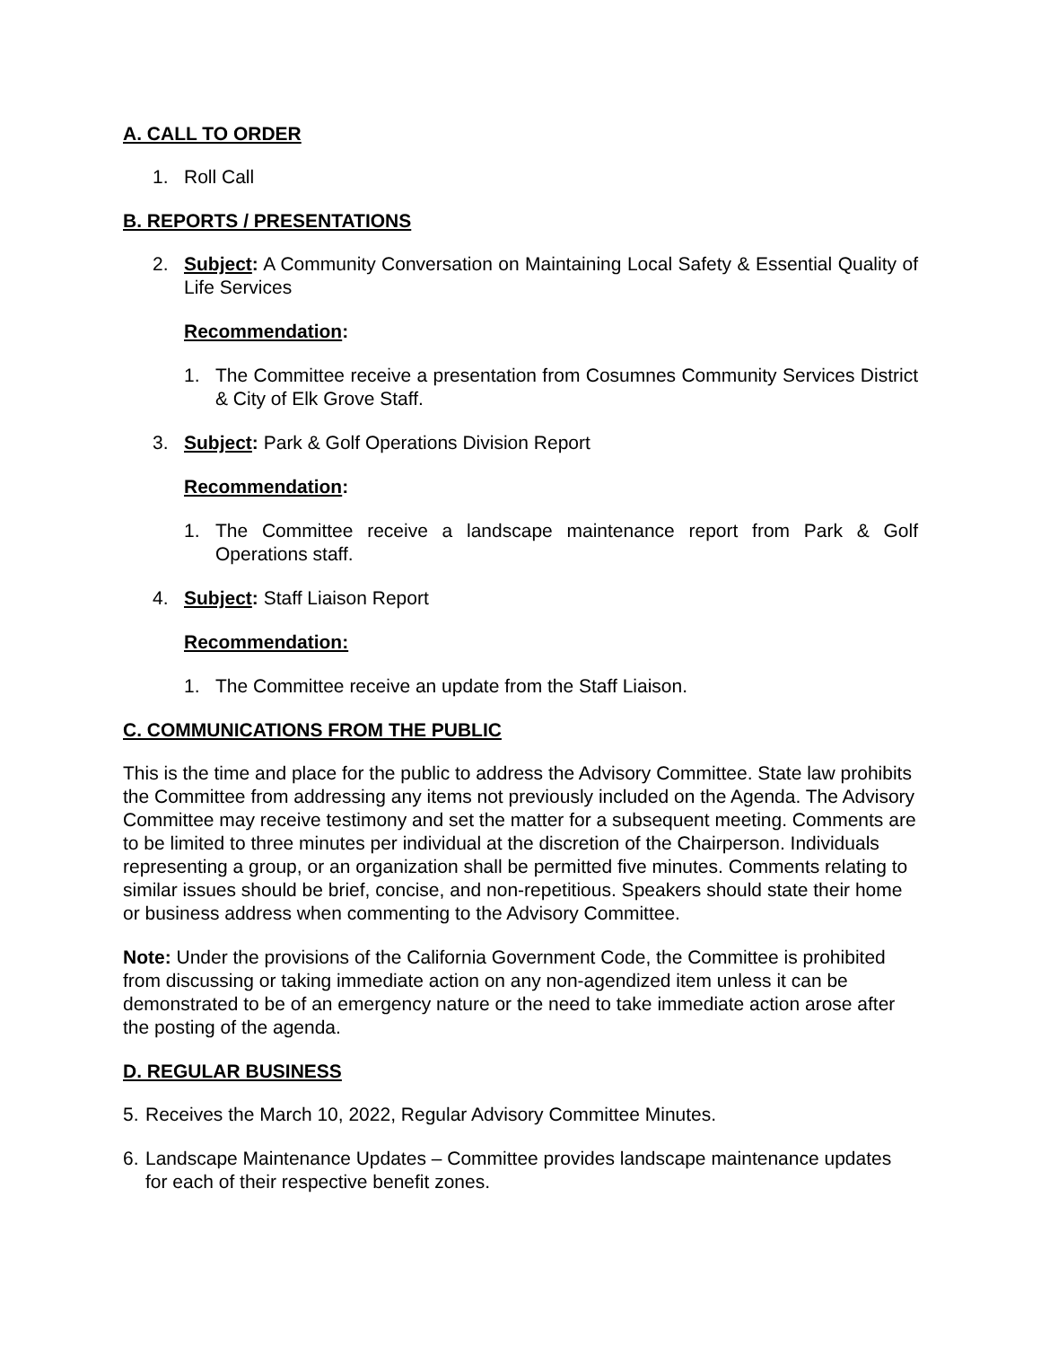A. CALL TO ORDER
1. Roll Call
B. REPORTS / PRESENTATIONS
2. Subject: A Community Conversation on Maintaining Local Safety & Essential Quality of Life Services
Recommendation:
1. The Committee receive a presentation from Cosumnes Community Services District & City of Elk Grove Staff.
3. Subject: Park & Golf Operations Division Report
Recommendation:
1. The Committee receive a landscape maintenance report from Park & Golf Operations staff.
4. Subject: Staff Liaison Report
Recommendation:
1. The Committee receive an update from the Staff Liaison.
C. COMMUNICATIONS FROM THE PUBLIC
This is the time and place for the public to address the Advisory Committee. State law prohibits the Committee from addressing any items not previously included on the Agenda. The Advisory Committee may receive testimony and set the matter for a subsequent meeting. Comments are to be limited to three minutes per individual at the discretion of the Chairperson. Individuals representing a group, or an organization shall be permitted five minutes. Comments relating to similar issues should be brief, concise, and non-repetitious. Speakers should state their home or business address when commenting to the Advisory Committee.
Note: Under the provisions of the California Government Code, the Committee is prohibited from discussing or taking immediate action on any non-agendized item unless it can be demonstrated to be of an emergency nature or the need to take immediate action arose after the posting of the agenda.
D. REGULAR BUSINESS
5. Receives the March 10, 2022, Regular Advisory Committee Minutes.
6. Landscape Maintenance Updates – Committee provides landscape maintenance updates for each of their respective benefit zones.